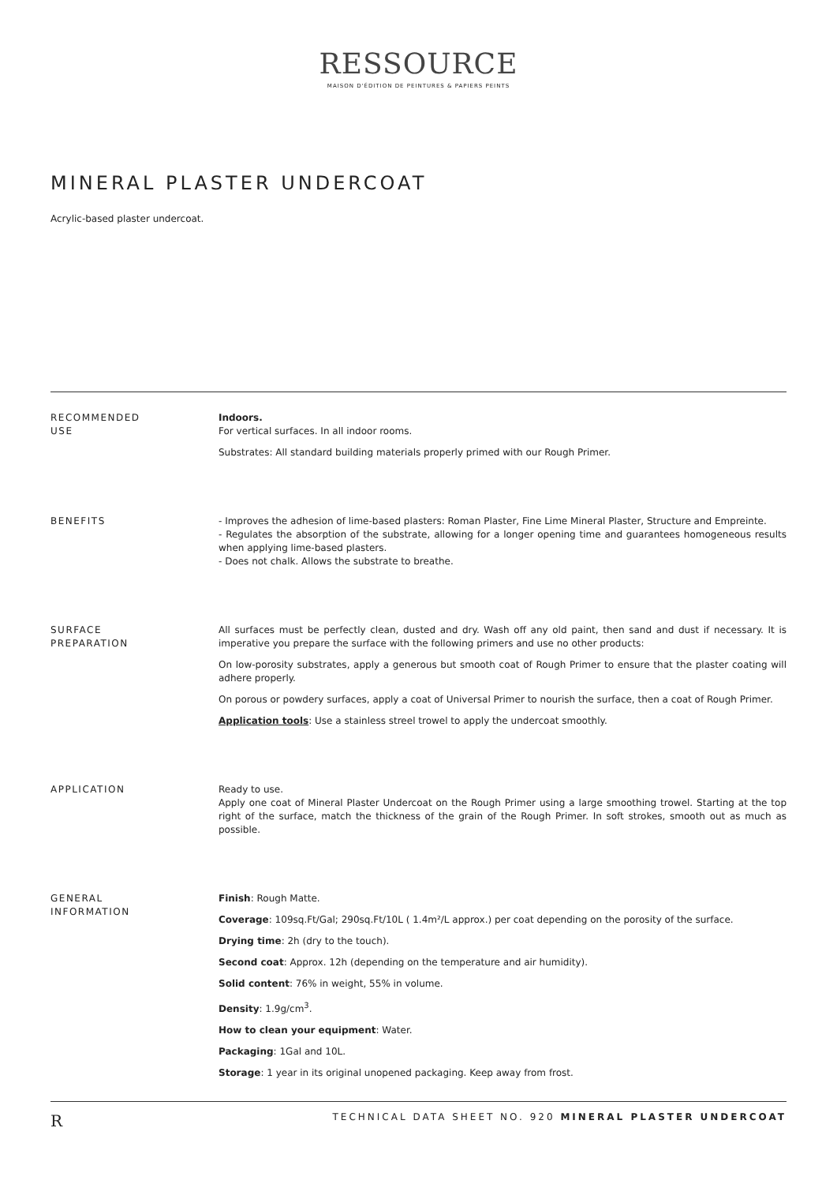RESSOURCE
MAISON D'ÉDITION DE PEINTURES & PAPIERS PEINTS
MINERAL PLASTER UNDERCOAT
Acrylic-based plaster undercoat.
RECOMMENDED
USE
Indoors.
For vertical surfaces. In all indoor rooms.
Substrates: All standard building materials properly primed with our Rough Primer.
BENEFITS - Improves the adhesion of lime-based plasters: Roman Plaster, Fine Lime Mineral Plaster, Structure and Empreinte.
- Regulates the absorption of the substrate, allowing for a longer opening time and guarantees homogeneous results when applying lime-based plasters.
- Does not chalk. Allows the substrate to breathe.
SURFACE
PREPARATION
All surfaces must be perfectly clean, dusted and dry. Wash off any old paint, then sand and dust if necessary. It is imperative you prepare the surface with the following primers and use no other products:
On low-porosity substrates, apply a generous but smooth coat of Rough Primer to ensure that the plaster coating will adhere properly.
On porous or powdery surfaces, apply a coat of Universal Primer to nourish the surface, then a coat of Rough Primer.
Application tools: Use a stainless streel trowel to apply the undercoat smoothly.
APPLICATION Ready to use.
Apply one coat of Mineral Plaster Undercoat on the Rough Primer using a large smoothing trowel. Starting at the top right of the surface, match the thickness of the grain of the Rough Primer. In soft strokes, smooth out as much as possible.
GENERAL
INFORMATION
Finish: Rough Matte.
Coverage: 109sq.Ft/Gal; 290sq.Ft/10L ( 1.4m²/L approx.) per coat depending on the porosity of the surface.
Drying time: 2h (dry to the touch).
Second coat: Approx. 12h (depending on the temperature and air humidity).
Solid content: 76% in weight, 55% in volume.
Density: 1.9g/cm<sup>3</sup>.
How to clean your equipment: Water.
Packaging: 1Gal and 10L.
Storage: 1 year in its original unopened packaging. Keep away from frost.
R TECHNICAL DATA SHEET NO. 920 MINERAL PLASTER UNDERCOAT